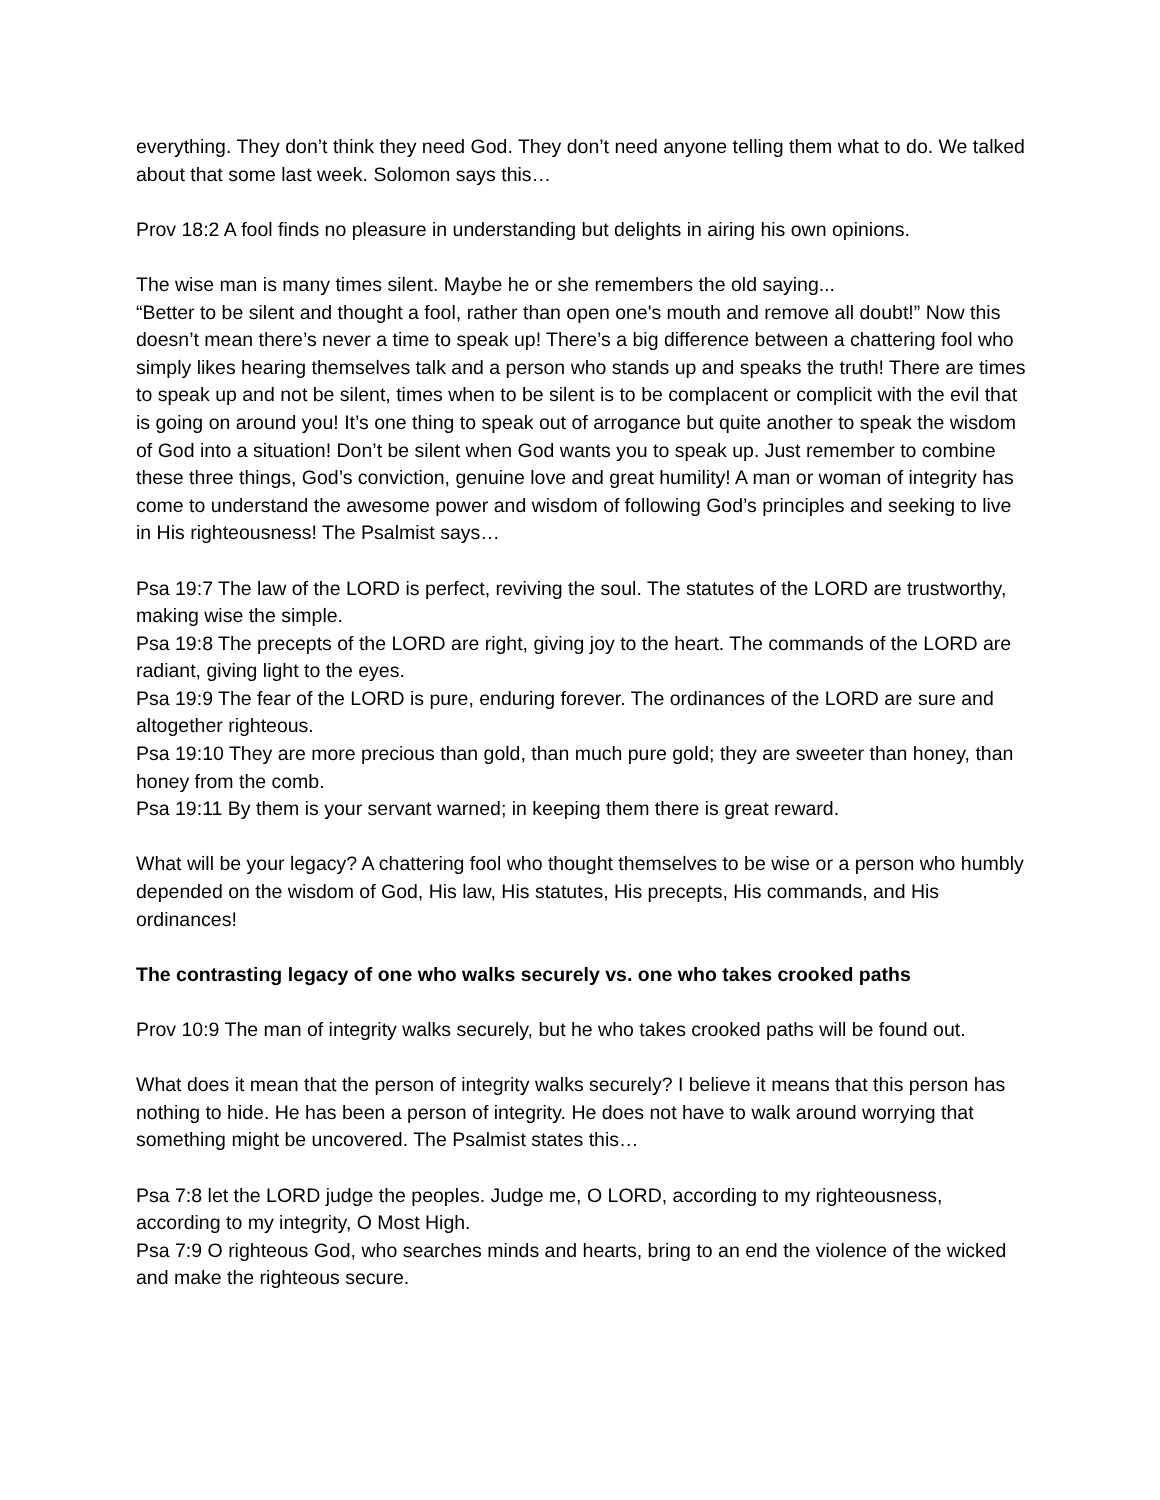everything. They don’t think they need God. They don’t need anyone telling them what to do. We talked about that some last week. Solomon says this…
Prov 18:2 A fool finds no pleasure in understanding but delights in airing his own opinions.
The wise man is many times silent. Maybe he or she remembers the old saying...
“Better to be silent and thought a fool, rather than open one's mouth and remove all doubt!” Now this doesn’t mean there’s never a time to speak up! There’s a big difference between a chattering fool who simply likes hearing themselves talk and a person who stands up and speaks the truth! There are times to speak up and not be silent, times when to be silent is to be complacent or complicit with the evil that is going on around you! It’s one thing to speak out of arrogance but quite another to speak the wisdom of God into a situation! Don’t be silent when God wants you to speak up. Just remember to combine these three things, God’s conviction, genuine love and great humility! A man or woman of integrity has come to understand the awesome power and wisdom of following God’s principles and seeking to live in His righteousness! The Psalmist says…
Psa 19:7 The law of the LORD is perfect, reviving the soul. The statutes of the LORD are trustworthy, making wise the simple.
Psa 19:8 The precepts of the LORD are right, giving joy to the heart. The commands of the LORD are radiant, giving light to the eyes.
Psa 19:9 The fear of the LORD is pure, enduring forever. The ordinances of the LORD are sure and altogether righteous.
Psa 19:10 They are more precious than gold, than much pure gold; they are sweeter than honey, than honey from the comb.
Psa 19:11 By them is your servant warned; in keeping them there is great reward.
What will be your legacy? A chattering fool who thought themselves to be wise or a person who humbly depended on the wisdom of God, His law, His statutes, His precepts, His commands, and His ordinances!
The contrasting legacy of one who walks securely vs. one who takes crooked paths
Prov 10:9 The man of integrity walks securely, but he who takes crooked paths will be found out.
What does it mean that the person of integrity walks securely? I believe it means that this person has nothing to hide. He has been a person of integrity. He does not have to walk around worrying that something might be uncovered. The Psalmist states this…
Psa 7:8 let the LORD judge the peoples. Judge me, O LORD, according to my righteousness, according to my integrity, O Most High.
Psa 7:9 O righteous God, who searches minds and hearts, bring to an end the violence of the wicked and make the righteous secure.